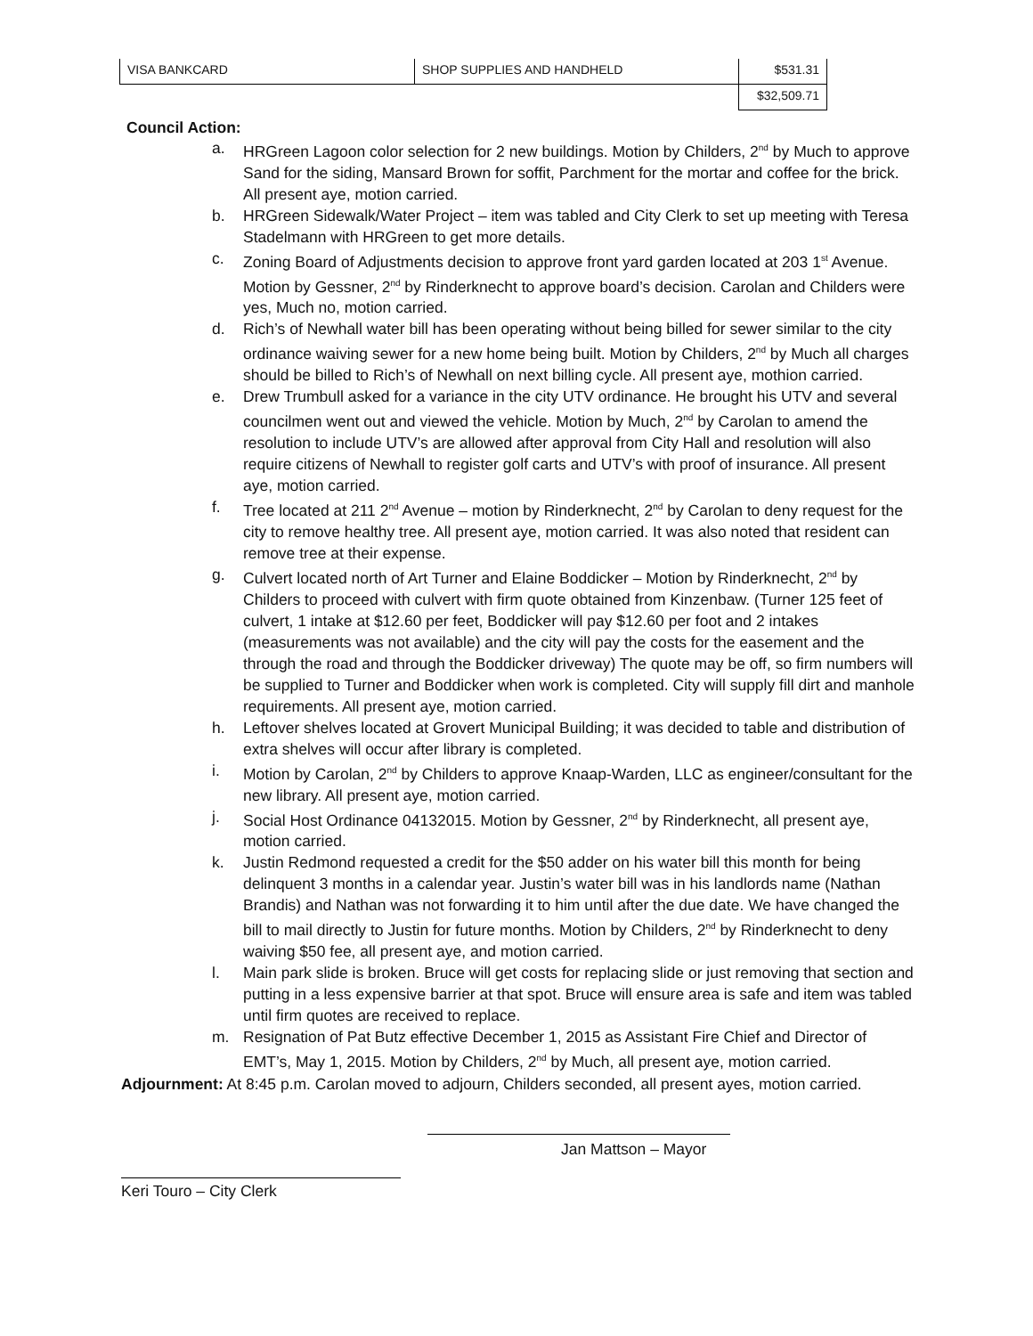| VISA BANKCARD | SHOP SUPPLIES AND HANDHELD | $531.31 |
| | | $32,509.71 |
Council Action:
a. HRGreen Lagoon color selection for 2 new buildings. Motion by Childers, 2<sup>nd</sup> by Much to approve Sand for the siding, Mansard Brown for soffit, Parchment for the mortar and coffee for the brick. All present aye, motion carried.
b. HRGreen Sidewalk/Water Project – item was tabled and City Clerk to set up meeting with Teresa Stadelmann with HRGreen to get more details.
c. Zoning Board of Adjustments decision to approve front yard garden located at 203 1<sup>st</sup> Avenue. Motion by Gessner, 2<sup>nd</sup> by Rinderknecht to approve board’s decision. Carolan and Childers were yes, Much no, motion carried.
d. Rich’s of Newhall water bill has been operating without being billed for sewer similar to the city ordinance waiving sewer for a new home being built. Motion by Childers, 2<sup>nd</sup> by Much all charges should be billed to Rich’s of Newhall on next billing cycle. All present aye, mothion carried.
e. Drew Trumbull asked for a variance in the city UTV ordinance. He brought his UTV and several councilmen went out and viewed the vehicle. Motion by Much, 2<sup>nd</sup> by Carolan to amend the resolution to include UTV’s are allowed after approval from City Hall and resolution will also require citizens of Newhall to register golf carts and UTV’s with proof of insurance. All present aye, motion carried.
f. Tree located at 211 2<sup>nd</sup> Avenue – motion by Rinderknecht, 2<sup>nd</sup> by Carolan to deny request for the city to remove healthy tree. All present aye, motion carried. It was also noted that resident can remove tree at their expense.
g. Culvert located north of Art Turner and Elaine Boddicker – Motion by Rinderknecht, 2<sup>nd</sup> by Childers to proceed with culvert with firm quote obtained from Kinzenbaw. (Turner 125 feet of culvert, 1 intake at $12.60 per feet, Boddicker will pay $12.60 per foot and 2 intakes (measurements was not available) and the city will pay the costs for the easement and the through the road and through the Boddicker driveway) The quote may be off, so firm numbers will be supplied to Turner and Boddicker when work is completed. City will supply fill dirt and manhole requirements. All present aye, motion carried.
h. Leftover shelves located at Grovert Municipal Building; it was decided to table and distribution of extra shelves will occur after library is completed.
i. Motion by Carolan, 2<sup>nd</sup> by Childers to approve Knaap-Warden, LLC as engineer/consultant for the new library. All present aye, motion carried.
j. Social Host Ordinance 04132015. Motion by Gessner, 2<sup>nd</sup> by Rinderknecht, all present aye, motion carried.
k. Justin Redmond requested a credit for the $50 adder on his water bill this month for being delinquent 3 months in a calendar year. Justin’s water bill was in his landlords name (Nathan Brandis) and Nathan was not forwarding it to him until after the due date. We have changed the bill to mail directly to Justin for future months. Motion by Childers, 2<sup>nd</sup> by Rinderknecht to deny waiving $50 fee, all present aye, and motion carried.
l. Main park slide is broken. Bruce will get costs for replacing slide or just removing that section and putting in a less expensive barrier at that spot. Bruce will ensure area is safe and item was tabled until firm quotes are received to replace.
m. Resignation of Pat Butz effective December 1, 2015 as Assistant Fire Chief and Director of EMT’s, May 1, 2015. Motion by Childers, 2<sup>nd</sup> by Much, all present aye, motion carried.
Adjournment: At 8:45 p.m. Carolan moved to adjourn, Childers seconded, all present ayes, motion carried.
Jan Mattson – Mayor
Keri Touro – City Clerk